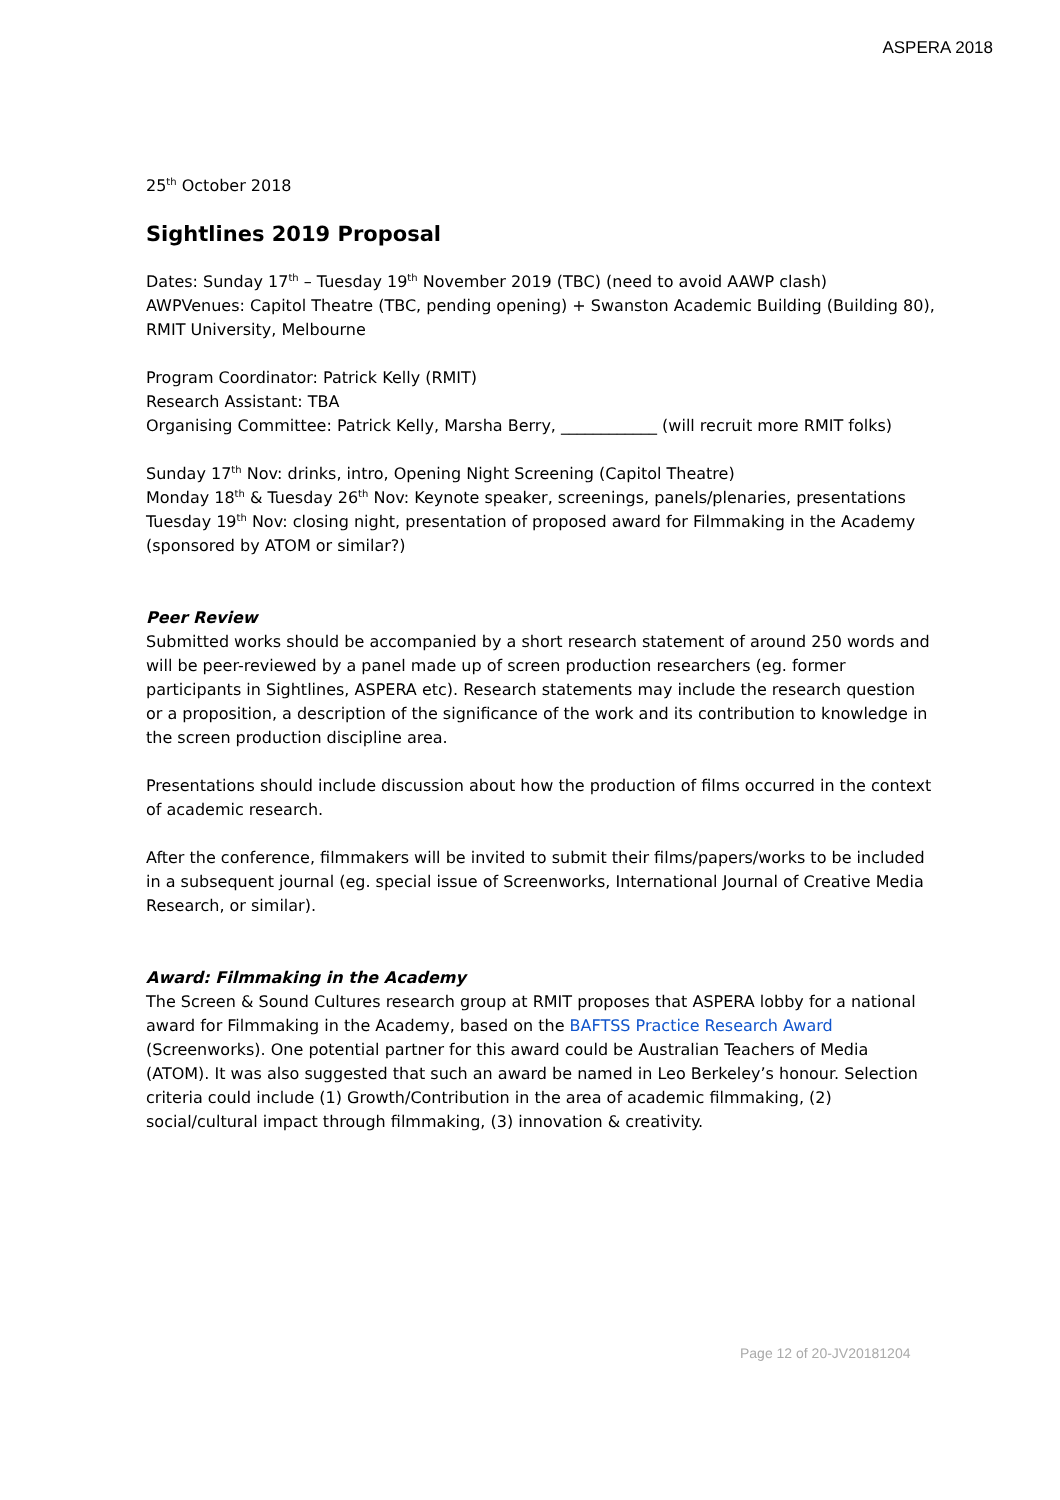ASPERA 2018
25<sup>th</sup> October 2018
Sightlines 2019 Proposal
Dates: Sunday 17<sup>th</sup> – Tuesday 19<sup>th</sup> November 2019 (TBC) (need to avoid AAWP clash)
AWPVenues: Capitol Theatre (TBC, pending opening) + Swanston Academic Building (Building 80), RMIT University, Melbourne
Program Coordinator: Patrick Kelly (RMIT)
Research Assistant: TBA
Organising Committee: Patrick Kelly, Marsha Berry, ____________ (will recruit more RMIT folks)
Sunday 17<sup>th</sup> Nov: drinks, intro, Opening Night Screening (Capitol Theatre)
Monday 18<sup>th</sup> & Tuesday 26<sup>th</sup> Nov: Keynote speaker, screenings, panels/plenaries, presentations
Tuesday 19<sup>th</sup> Nov: closing night, presentation of proposed award for Filmmaking in the Academy (sponsored by ATOM or similar?)
Peer Review
Submitted works should be accompanied by a short research statement of around 250 words and will be peer-reviewed by a panel made up of screen production researchers (eg. former participants in Sightlines, ASPERA etc). Research statements may include the research question or a proposition, a description of the significance of the work and its contribution to knowledge in the screen production discipline area.
Presentations should include discussion about how the production of films occurred in the context of academic research.
After the conference, filmmakers will be invited to submit their films/papers/works to be included in a subsequent journal (eg. special issue of Screenworks, International Journal of Creative Media Research, or similar).
Award: Filmmaking in the Academy
The Screen & Sound Cultures research group at RMIT proposes that ASPERA lobby for a national award for Filmmaking in the Academy, based on the BAFTSS Practice Research Award (Screenworks). One potential partner for this award could be Australian Teachers of Media (ATOM). It was also suggested that such an award be named in Leo Berkeley’s honour. Selection criteria could include (1) Growth/Contribution in the area of academic filmmaking, (2) social/cultural impact through filmmaking, (3) innovation & creativity.
Page 12 of 20-JV20181204